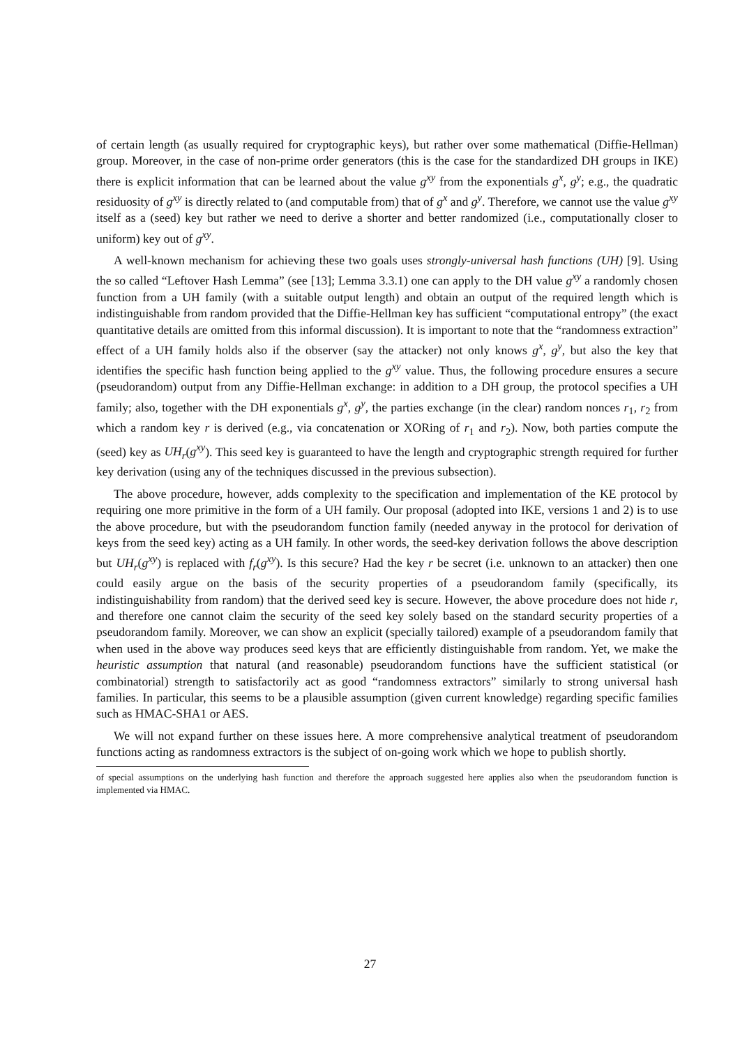of certain length (as usually required for cryptographic keys), but rather over some mathematical (Diffie-Hellman) group. Moreover, in the case of non-prime order generators (this is the case for the standardized DH groups in IKE) there is explicit information that can be learned about the value g<sup>xy</sup> from the exponentials g<sup>x</sup>, g<sup>y</sup>; e.g., the quadratic residuosity of g<sup>xy</sup> is directly related to (and computable from) that of g<sup>x</sup> and g<sup>y</sup>. Therefore, we cannot use the value g<sup>xy</sup> itself as a (seed) key but rather we need to derive a shorter and better randomized (i.e., computationally closer to uniform) key out of g<sup>xy</sup>.
A well-known mechanism for achieving these two goals uses strongly-universal hash functions (UH) [9]. Using the so called “Leftover Hash Lemma” (see [13]; Lemma 3.3.1) one can apply to the DH value g<sup>xy</sup> a randomly chosen function from a UH family (with a suitable output length) and obtain an output of the required length which is indistinguishable from random provided that the Diffie-Hellman key has sufficient “computational entropy” (the exact quantitative details are omitted from this informal discussion). It is important to note that the “randomness extraction” effect of a UH family holds also if the observer (say the attacker) not only knows g<sup>x</sup>, g<sup>y</sup>, but also the key that identifies the specific hash function being applied to the g<sup>xy</sup> value. Thus, the following procedure ensures a secure (pseudorandom) output from any Diffie-Hellman exchange: in addition to a DH group, the protocol specifies a UH family; also, together with the DH exponentials g<sup>x</sup>, g<sup>y</sup>, the parties exchange (in the clear) random nonces r<sub>1</sub>, r<sub>2</sub> from which a random key r is derived (e.g., via concatenation or XORing of r<sub>1</sub> and r<sub>2</sub>). Now, both parties compute the (seed) key as UH<sub>r</sub>(g<sup>xy</sup>). This seed key is guaranteed to have the length and cryptographic strength required for further key derivation (using any of the techniques discussed in the previous subsection).
The above procedure, however, adds complexity to the specification and implementation of the KE protocol by requiring one more primitive in the form of a UH family. Our proposal (adopted into IKE, versions 1 and 2) is to use the above procedure, but with the pseudorandom function family (needed anyway in the protocol for derivation of keys from the seed key) acting as a UH family. In other words, the seed-key derivation follows the above description but UH<sub>r</sub>(g<sup>xy</sup>) is replaced with f<sub>r</sub>(g<sup>xy</sup>). Is this secure? Had the key r be secret (i.e. unknown to an attacker) then one could easily argue on the basis of the security properties of a pseudorandom family (specifically, its indistinguishability from random) that the derived seed key is secure. However, the above procedure does not hide r, and therefore one cannot claim the security of the seed key solely based on the standard security properties of a pseudorandom family. Moreover, we can show an explicit (specially tailored) example of a pseudorandom family that when used in the above way produces seed keys that are efficiently distinguishable from random. Yet, we make the heuristic assumption that natural (and reasonable) pseudorandom functions have the sufficient statistical (or combinatorial) strength to satisfactorily act as good “randomness extractors” similarly to strong universal hash families. In particular, this seems to be a plausible assumption (given current knowledge) regarding specific families such as HMAC-SHA1 or AES.
We will not expand further on these issues here. A more comprehensive analytical treatment of pseudorandom functions acting as randomness extractors is the subject of on-going work which we hope to publish shortly.
of special assumptions on the underlying hash function and therefore the approach suggested here applies also when the pseudorandom function is implemented via HMAC.
27